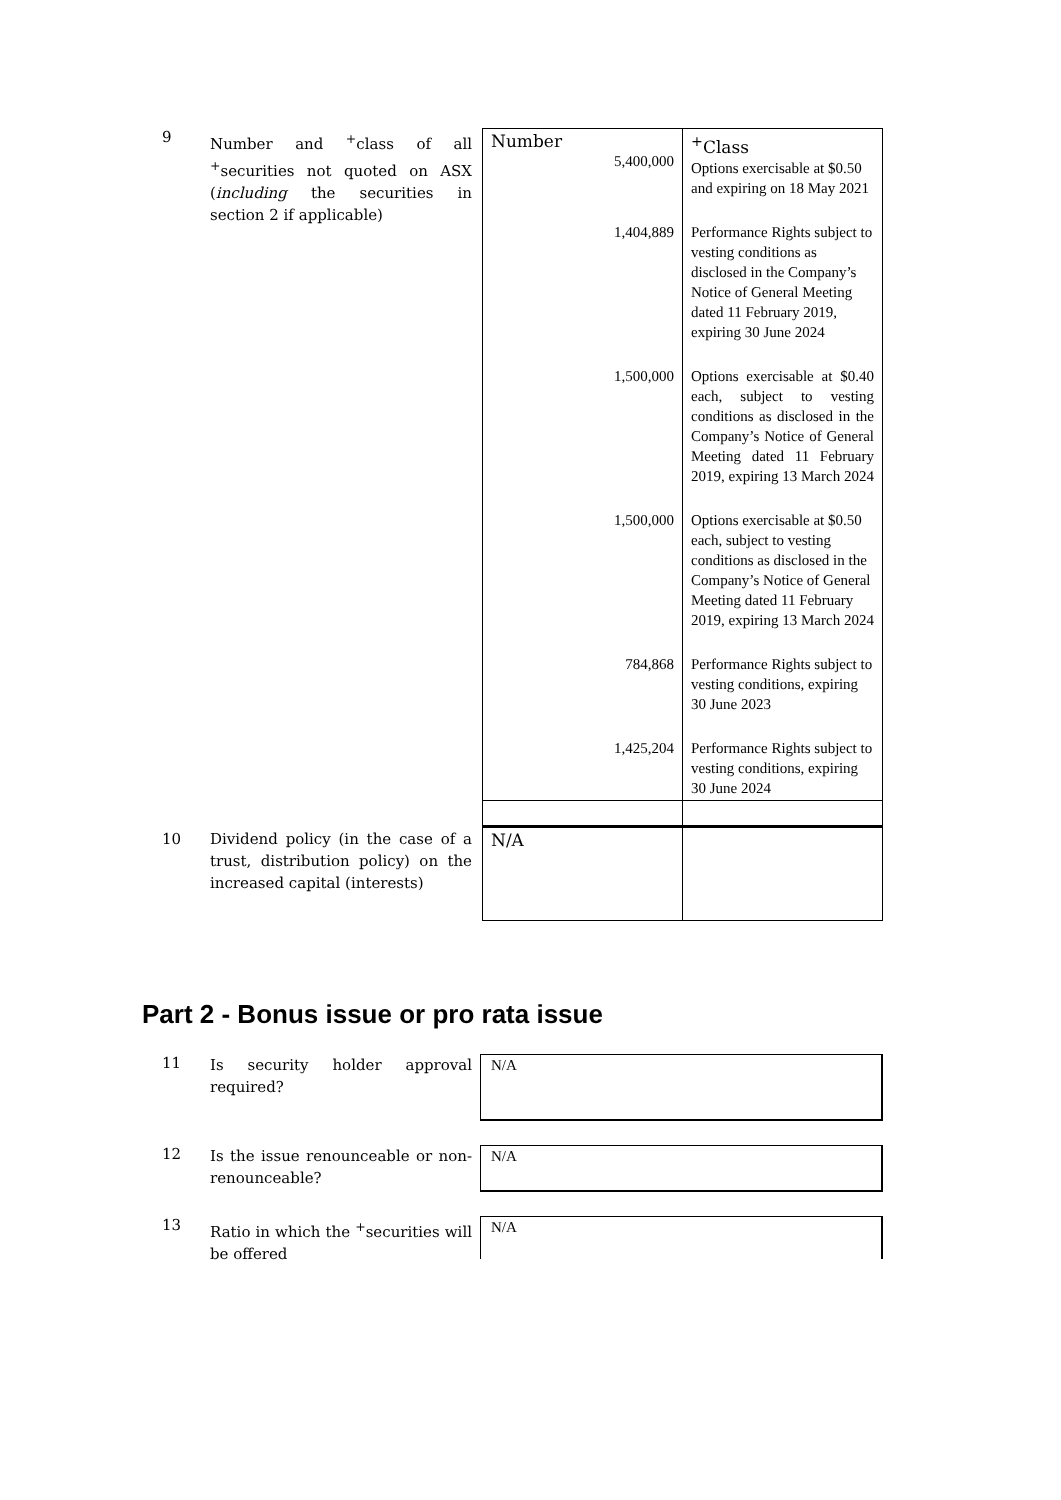9
Number and <sup>+</sup>class of all <sup>+</sup>securities not quoted on ASX (including the securities in section 2 if applicable)
| Number 5,400,000 | <sup>+</sup>Class Options exercisable at $0.50 and expiring on 18 May 2021 |
| 1,404,889 | Performance Rights subject to vesting conditions as disclosed in the Company’s Notice of General Meeting dated 11 February 2019, expiring 30 June 2024 |
| 1,500,000 | Options exercisable at $0.40 each, subject to vesting conditions as disclosed in the Company’s Notice of General Meeting dated 11 February 2019, expiring 13 March 2024 |
| 1,500,000 | Options exercisable at $0.50 each, subject to vesting conditions as disclosed in the Company’s Notice of General Meeting dated 11 February 2019, expiring 13 March 2024 |
| 784,868 | Performance Rights subject to vesting conditions, expiring 30 June 2023 |
| 1,425,204 | Performance Rights subject to vesting conditions, expiring 30 June 2024 |
10
Dividend policy (in the case of a trust, distribution policy) on the increased capital (interests)
| N/A | |
Part 2 - Bonus issue or pro rata issue
11
Is security holder approval required?
N/A
12
Is the issue renounceable or non-renounceable?
N/A
13
Ratio in which the <sup>+</sup>securities will be offered
N/A